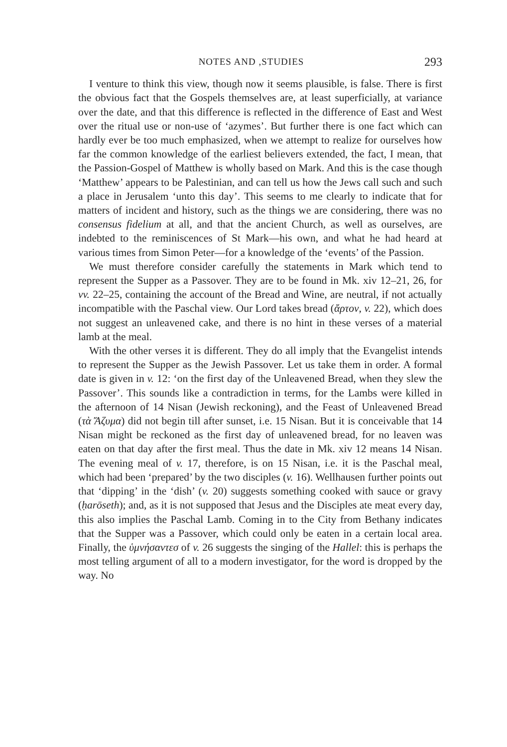NOTES AND ,STUDIES 293
I venture to think this view, though now it seems plausible, is false. There is first the obvious fact that the Gospels themselves are, at least superficially, at variance over the date, and that this difference is reflected in the difference of East and West over the ritual use or non-use of ‘azymes’. But further there is one fact which can hardly ever be too much emphasized, when we attempt to realize for ourselves how far the common knowledge of the earliest believers extended, the fact, I mean, that the Passion-Gospel of Matthew is wholly based on Mark. And this is the case though ‘Matthew’ appears to be Palestinian, and can tell us how the Jews call such and such a place in Jerusalem ‘unto this day’. This seems to me clearly to indicate that for matters of incident and history, such as the things we are considering, there was no consensus fidelium at all, and that the ancient Church, as well as ourselves, are indebted to the reminiscences of St Mark—his own, and what he had heard at various times from Simon Peter—for a knowledge of the ‘events’ of the Passion.
We must therefore consider carefully the statements in Mark which tend to represent the Supper as a Passover. They are to be found in Mk. xiv 12–21, 26, for vv. 22–25, containing the account of the Bread and Wine, are neutral, if not actually incompatible with the Paschal view. Our Lord takes bread (ἄρτον, v. 22), which does not suggest an unleavened cake, and there is no hint in these verses of a material lamb at the meal.
With the other verses it is different. They do all imply that the Evangelist intends to represent the Supper as the Jewish Passover. Let us take them in order. A formal date is given in v. 12: ‘on the first day of the Unleavened Bread, when they slew the Passover’. This sounds like a contradiction in terms, for the Lambs were killed in the afternoon of 14 Nisan (Jewish reckoning), and the Feast of Unleavened Bread (τὰ Ἄζυμα) did not begin till after sunset, i.e. 15 Nisan. But it is conceivable that 14 Nisan might be reckoned as the first day of unleavened bread, for no leaven was eaten on that day after the first meal. Thus the date in Mk. xiv 12 means 14 Nisan. The evening meal of v. 17, therefore, is on 15 Nisan, i.e. it is the Paschal meal, which had been ‘prepared’ by the two disciples (v. 16). Wellhausen further points out that ‘dipping’ in the ‘dish’ (v. 20) suggests something cooked with sauce or gravy (ḥarōseth); and, as it is not supposed that Jesus and the Disciples ate meat every day, this also implies the Paschal Lamb. Coming in to the City from Bethany indicates that the Supper was a Passover, which could only be eaten in a certain local area. Finally, the ὑμνήσαντεσ of v. 26 suggests the singing of the Hallel: this is perhaps the most telling argument of all to a modern investigator, for the word is dropped by the way. No